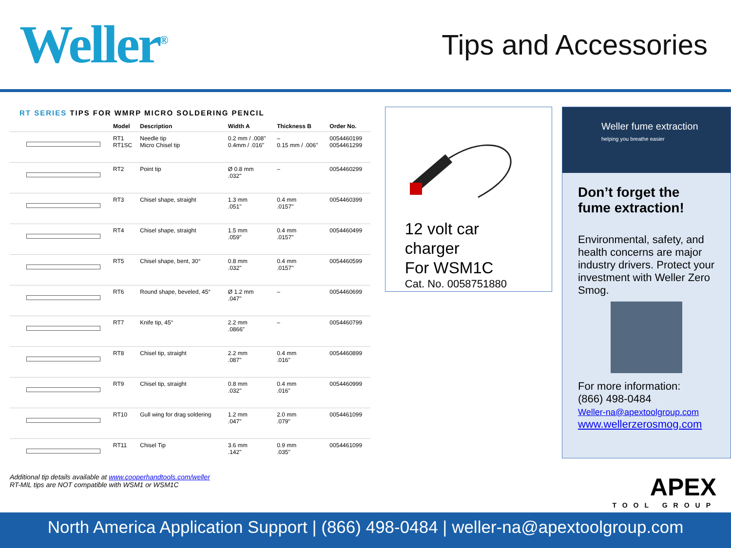Weller<sup>®</sup>
Tips and Accessories
RT SERIES TIPS FOR WMRP MICRO SOLDERING PENCIL
| | Model | Description | Width A | Thickness B | Order No. |
| --- | --- | --- | --- | --- | --- |
| | RT1 RT1SC | Needle tip Micro Chisel tip | 0.2 mm / .008" 0.4mm / .016" | – 0.15 mm / .006" | 0054460199 0054461299 |
| | RT2 | Point tip | Ø 0.8 mm .032" | – | 0054460299 |
| | RT3 | Chisel shape, straight | 1.3 mm .051" | 0.4 mm .0157" | 0054460399 |
| | RT4 | Chisel shape, straight | 1.5 mm .059" | 0.4 mm .0157" | 0054460499 |
| | RT5 | Chisel shape, bent, 30° | 0.8 mm .032" | 0.4 mm .0157" | 0054460599 |
| | RT6 | Round shape, beveled, 45° | Ø 1.2 mm .047" | – | 0054460699 |
| | RT7 | Knife tip, 45° | 2.2 mm .0866" | – | 0054460799 |
| | RT8 | Chisel tip, straight | 2.2 mm .087" | 0.4 mm .016" | 0054460899 |
| | RT9 | Chisel tip, straight | 0.8 mm .032" | 0.4 mm .016" | 0054460999 |
| | RT10 | Gull wing for drag soldering | 1.2 mm .047" | 2.0 mm .079" | 0054461099 |
| | RT11 | Chisel Tip | 3.6 mm .142" | 0.9 mm .035" | 0054461099 |
Additional tip details available at www.cooperhandtools.com/weller
RT-MIL tips are NOT compatible with WSM1 or WSM1C
12 volt car charger
For WSM1C
Cat. No. 0058751880
Weller fume extraction
helping you breathe easier
Don’t forget the fume extraction!
Environmental, safety, and health concerns are major industry drivers. Protect your investment with Weller Zero Smog.
For more information:
(866) 498-0484
Weller-na@apextoolgroup.com
www.wellerzerosmog.com
APEX
TOOL GROUP
North America Application Support | (866) 498-0484 | weller-na@apextoolgroup.com